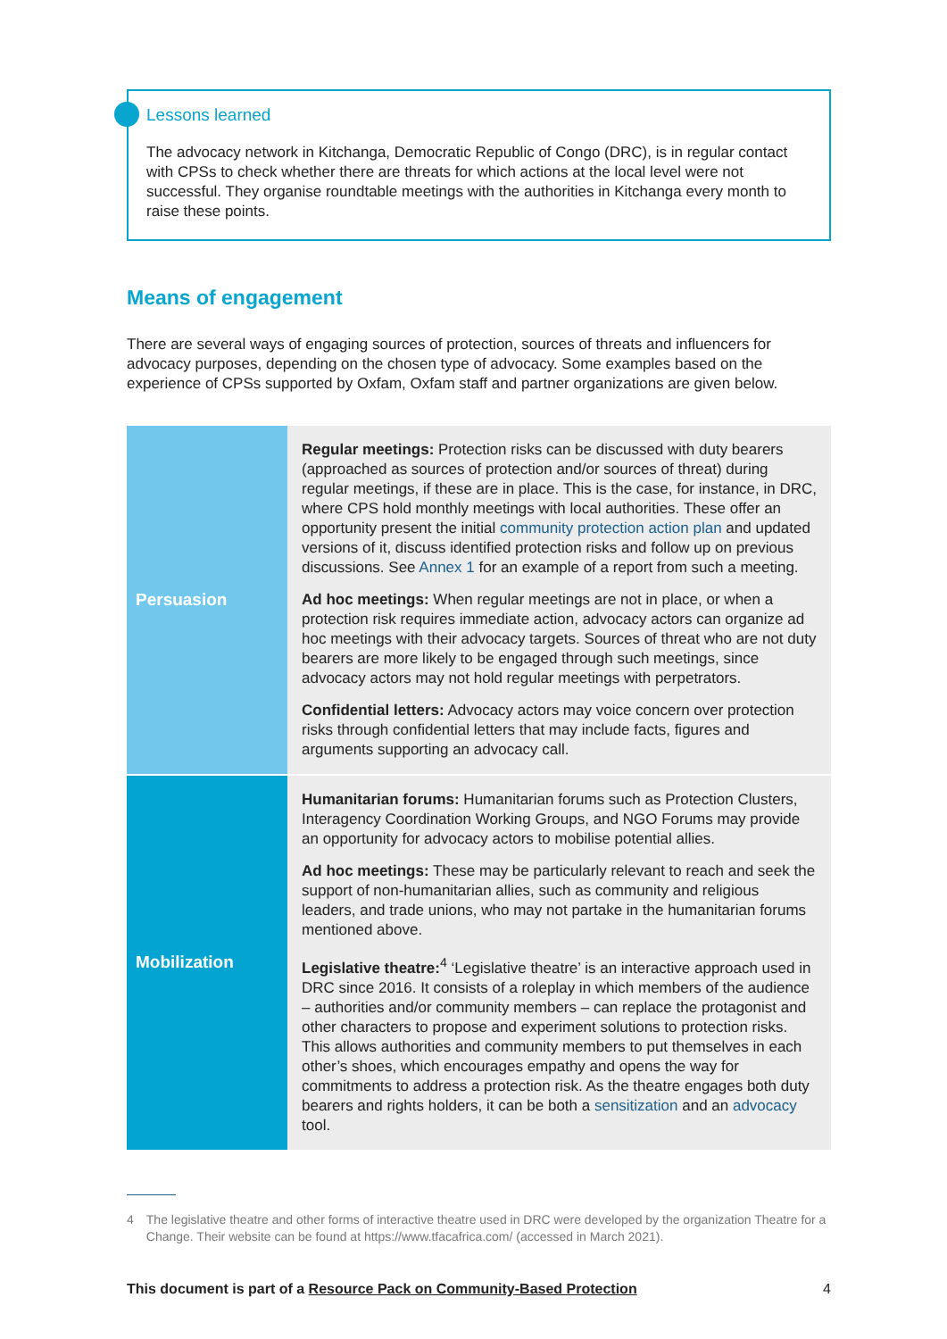Lessons learned
The advocacy network in Kitchanga, Democratic Republic of Congo (DRC), is in regular contact with CPSs to check whether there are threats for which actions at the local level were not successful. They organise roundtable meetings with the authorities in Kitchanga every month to raise these points.
Means of engagement
There are several ways of engaging sources of protection, sources of threats and influencers for advocacy purposes, depending on the chosen type of advocacy. Some examples based on the experience of CPSs supported by Oxfam, Oxfam staff and partner organizations are given below.
| Persuasion | Regular meetings: Protection risks can be discussed with duty bearers (approached as sources of protection and/or sources of threat) during regular meetings, if these are in place. This is the case, for instance, in DRC, where CPS hold monthly meetings with local authorities. These offer an opportunity present the initial community protection action plan and updated versions of it, discuss identified protection risks and follow up on previous discussions. See Annex 1 for an example of a report from such a meeting. Ad hoc meetings: When regular meetings are not in place, or when a protection risk requires immediate action, advocacy actors can organize ad hoc meetings with their advocacy targets. Sources of threat who are not duty bearers are more likely to be engaged through such meetings, since advocacy actors may not hold regular meetings with perpetrators. Confidential letters: Advocacy actors may voice concern over protection risks through confidential letters that may include facts, figures and arguments supporting an advocacy call. |
| Mobilization | Humanitarian forums: Humanitarian forums such as Protection Clusters, Interagency Coordination Working Groups, and NGO Forums may provide an opportunity for advocacy actors to mobilise potential allies. Ad hoc meetings: These may be particularly relevant to reach and seek the support of non-humanitarian allies, such as community and religious leaders, and trade unions, who may not partake in the humanitarian forums mentioned above. Legislative theatre:<sup>4</sup> ‘Legislative theatre’ is an interactive approach used in DRC since 2016. It consists of a roleplay in which members of the audience – authorities and/or community members – can replace the protagonist and other characters to propose and experiment solutions to protection risks. This allows authorities and community members to put themselves in each other’s shoes, which encourages empathy and opens the way for commitments to address a protection risk. As the theatre engages both duty bearers and rights holders, it can be both a sensitization and an advocacy tool. |
4 The legislative theatre and other forms of interactive theatre used in DRC were developed by the organization Theatre for a Change. Their website can be found at https://www.tfacafrica.com/ (accessed in March 2021).
This document is part of a Resource Pack on Community-Based Protection 4